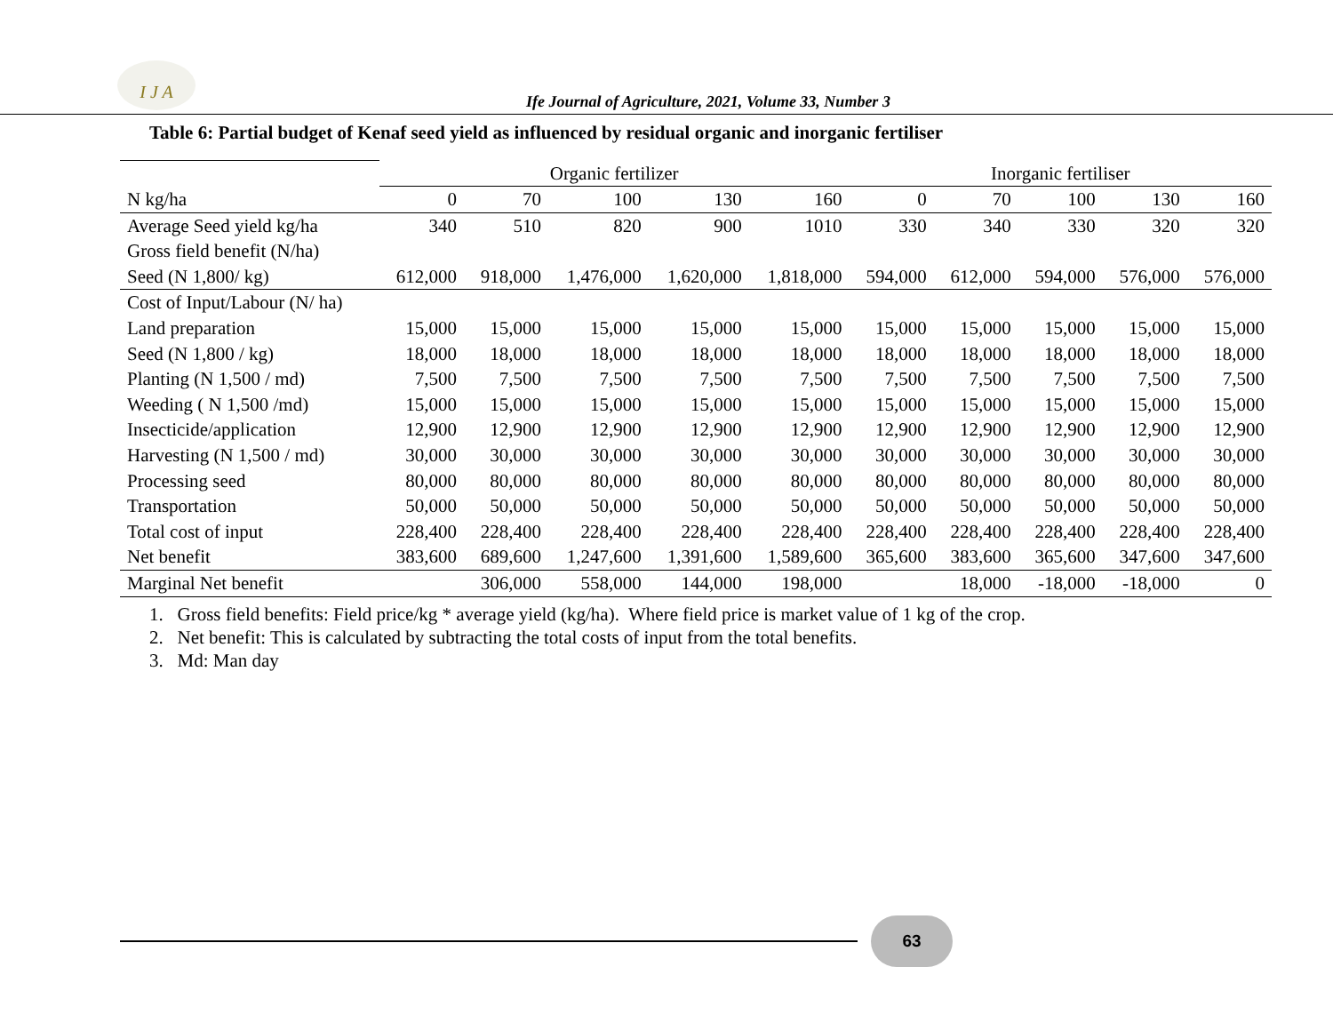I J A
Ife Journal of Agriculture, 2021, Volume 33, Number 3
Table 6: Partial budget of Kenaf seed yield as influenced by residual organic and inorganic fertiliser
| | Organic fertilizer | | | | | Inorganic fertiliser | | | | |
| N kg/ha | 0 | 70 | 100 | 130 | 160 | 0 | 70 | 100 | 130 | 160 |
| Average Seed yield kg/ha | 340 | 510 | 820 | 900 | 1010 | 330 | 340 | 330 | 320 | 320 |
| Gross field benefit (N/ha) | | | | | | | | | | |
| Seed (N 1,800/ kg) | 612,000 | 918,000 | 1,476,000 | 1,620,000 | 1,818,000 | 594,000 | 612,000 | 594,000 | 576,000 | 576,000 |
| Cost of Input/Labour (N/ ha) | | | | | | | | | | |
| Land preparation | 15,000 | 15,000 | 15,000 | 15,000 | 15,000 | 15,000 | 15,000 | 15,000 | 15,000 | 15,000 |
| Seed (N 1,800 / kg) | 18,000 | 18,000 | 18,000 | 18,000 | 18,000 | 18,000 | 18,000 | 18,000 | 18,000 | 18,000 |
| Planting (N 1,500 / md) | 7,500 | 7,500 | 7,500 | 7,500 | 7,500 | 7,500 | 7,500 | 7,500 | 7,500 | 7,500 |
| Weeding ( N 1,500 /md) | 15,000 | 15,000 | 15,000 | 15,000 | 15,000 | 15,000 | 15,000 | 15,000 | 15,000 | 15,000 |
| Insecticide/application | 12,900 | 12,900 | 12,900 | 12,900 | 12,900 | 12,900 | 12,900 | 12,900 | 12,900 | 12,900 |
| Harvesting (N 1,500 / md) | 30,000 | 30,000 | 30,000 | 30,000 | 30,000 | 30,000 | 30,000 | 30,000 | 30,000 | 30,000 |
| Processing seed | 80,000 | 80,000 | 80,000 | 80,000 | 80,000 | 80,000 | 80,000 | 80,000 | 80,000 | 80,000 |
| Transportation | 50,000 | 50,000 | 50,000 | 50,000 | 50,000 | 50,000 | 50,000 | 50,000 | 50,000 | 50,000 |
| Total cost of input | 228,400 | 228,400 | 228,400 | 228,400 | 228,400 | 228,400 | 228,400 | 228,400 | 228,400 | 228,400 |
| Net benefit | 383,600 | 689,600 | 1,247,600 | 1,391,600 | 1,589,600 | 365,600 | 383,600 | 365,600 | 347,600 | 347,600 |
| Marginal Net benefit | | 306,000 | 558,000 | 144,000 | 198,000 | | 18,000 | -18,000 | -18,000 | 0 |
1. Gross field benefits: Field price/kg * average yield (kg/ha). Where field price is market value of 1 kg of the crop.
2. Net benefit: This is calculated by subtracting the total costs of input from the total benefits.
3. Md: Man day
63